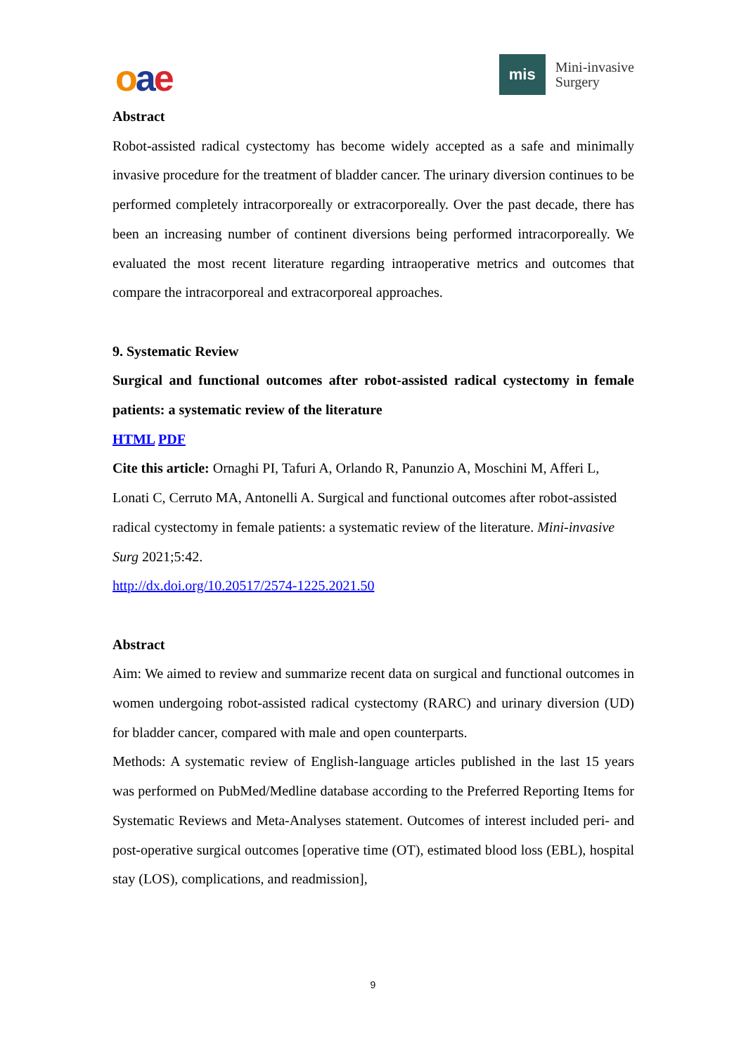oae
mis
Mini-invasive
Surgery
Abstract
Robot-assisted radical cystectomy has become widely accepted as a safe and minimally invasive procedure for the treatment of bladder cancer. The urinary diversion continues to be performed completely intracorporeally or extracorporeally. Over the past decade, there has been an increasing number of continent diversions being performed intracorporeally. We evaluated the most recent literature regarding intraoperative metrics and outcomes that compare the intracorporeal and extracorporeal approaches.
9. Systematic Review
Surgical and functional outcomes after robot-assisted radical cystectomy in female patients: a systematic review of the literature
HTML PDF
Cite this article: Ornaghi PI, Tafuri A, Orlando R, Panunzio A, Moschini M, Afferi L, Lonati C, Cerruto MA, Antonelli A. Surgical and functional outcomes after robot-assisted radical cystectomy in female patients: a systematic review of the literature. Mini-invasive Surg 2021;5:42.
http://dx.doi.org/10.20517/2574-1225.2021.50
Abstract
Aim: We aimed to review and summarize recent data on surgical and functional outcomes in women undergoing robot-assisted radical cystectomy (RARC) and urinary diversion (UD) for bladder cancer, compared with male and open counterparts.
Methods: A systematic review of English-language articles published in the last 15 years was performed on PubMed/Medline database according to the Preferred Reporting Items for Systematic Reviews and Meta-Analyses statement. Outcomes of interest included peri- and post-operative surgical outcomes [operative time (OT), estimated blood loss (EBL), hospital stay (LOS), complications, and readmission],
9